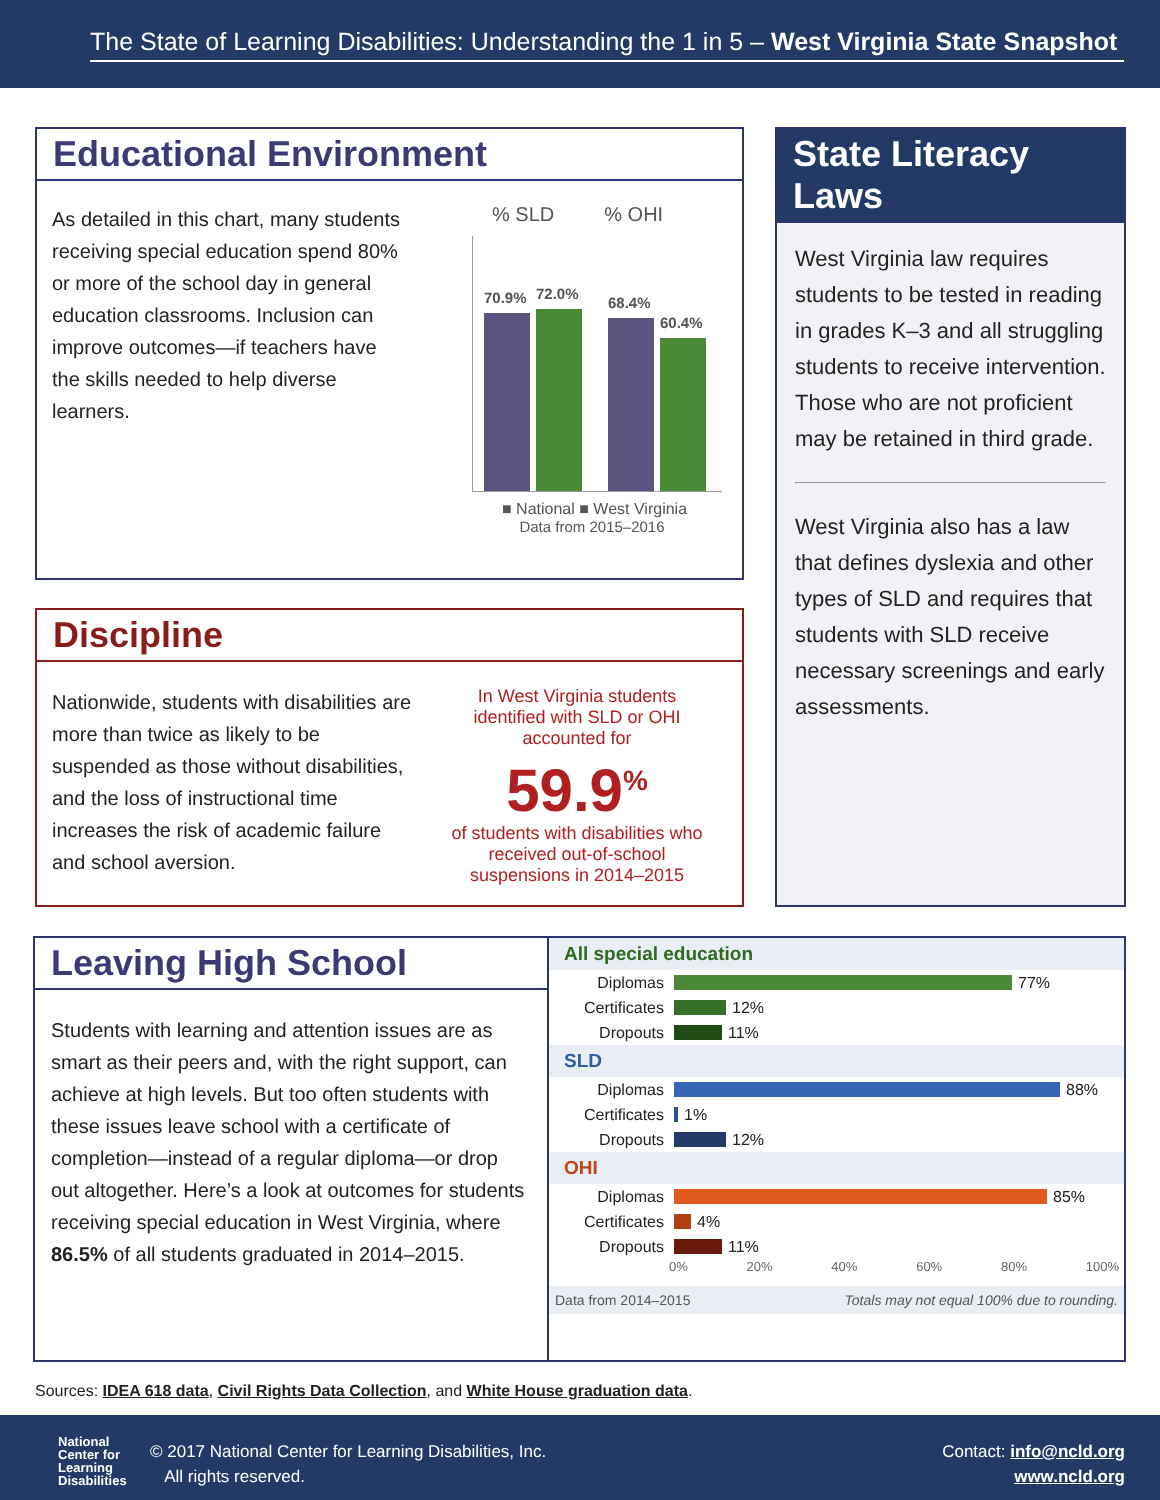The State of Learning Disabilities: Understanding the 1 in 5 – West Virginia State Snapshot
Educational Environment
As detailed in this chart, many students receiving special education spend 80% or more of the school day in general education classrooms. Inclusion can improve outcomes—if teachers have the skills needed to help diverse learners.
% SLD% OHI
70.9%
72.0%
68.4%
60.4%
■ National ■ West Virginia
Data from 2015–2016
Discipline
Nationwide, students with disabilities are more than twice as likely to be suspended as those without disabilities, and the loss of instructional time increases the risk of academic failure and school aversion.
In West Virginia students identified with SLD or OHI accounted for
59.9<sup>%</sup>
of students with disabilities who received out-of-school suspensions in 2014–2015
State Literacy Laws
West Virginia law requires students to be tested in reading in grades K–3 and all struggling students to receive intervention. Those who are not proficient may be retained in third grade.
West Virginia also has a law that defines dyslexia and other types of SLD and requires that students with SLD receive necessary screenings and early assessments.
Leaving High School
Students with learning and attention issues are as smart as their peers and, with the right support, can achieve at high levels. But too often students with these issues leave school with a certificate of completion—instead of a regular diploma—or drop out altogether. Here’s a look at outcomes for students receiving special education in West Virginia, where 86.5% of all students graduated in 2014–2015.
All special education
Diplomas 77%
Certificates 12%
Dropouts 11%
SLD
Diplomas 88%
Certificates 1%
Dropouts 12%
OHI
Diplomas 85%
Certificates 4%
Dropouts 11%
0% 20% 40% 60% 80% 100%
Data from 2014–2015 Totals may not equal 100% due to rounding.
Sources: IDEA 618 data, Civil Rights Data Collection, and White House graduation data.
National
Center for
Learning
Disabilities
© 2017 National Center for Learning Disabilities, Inc.
All rights reserved.
Contact: info@ncld.org
www.ncld.org